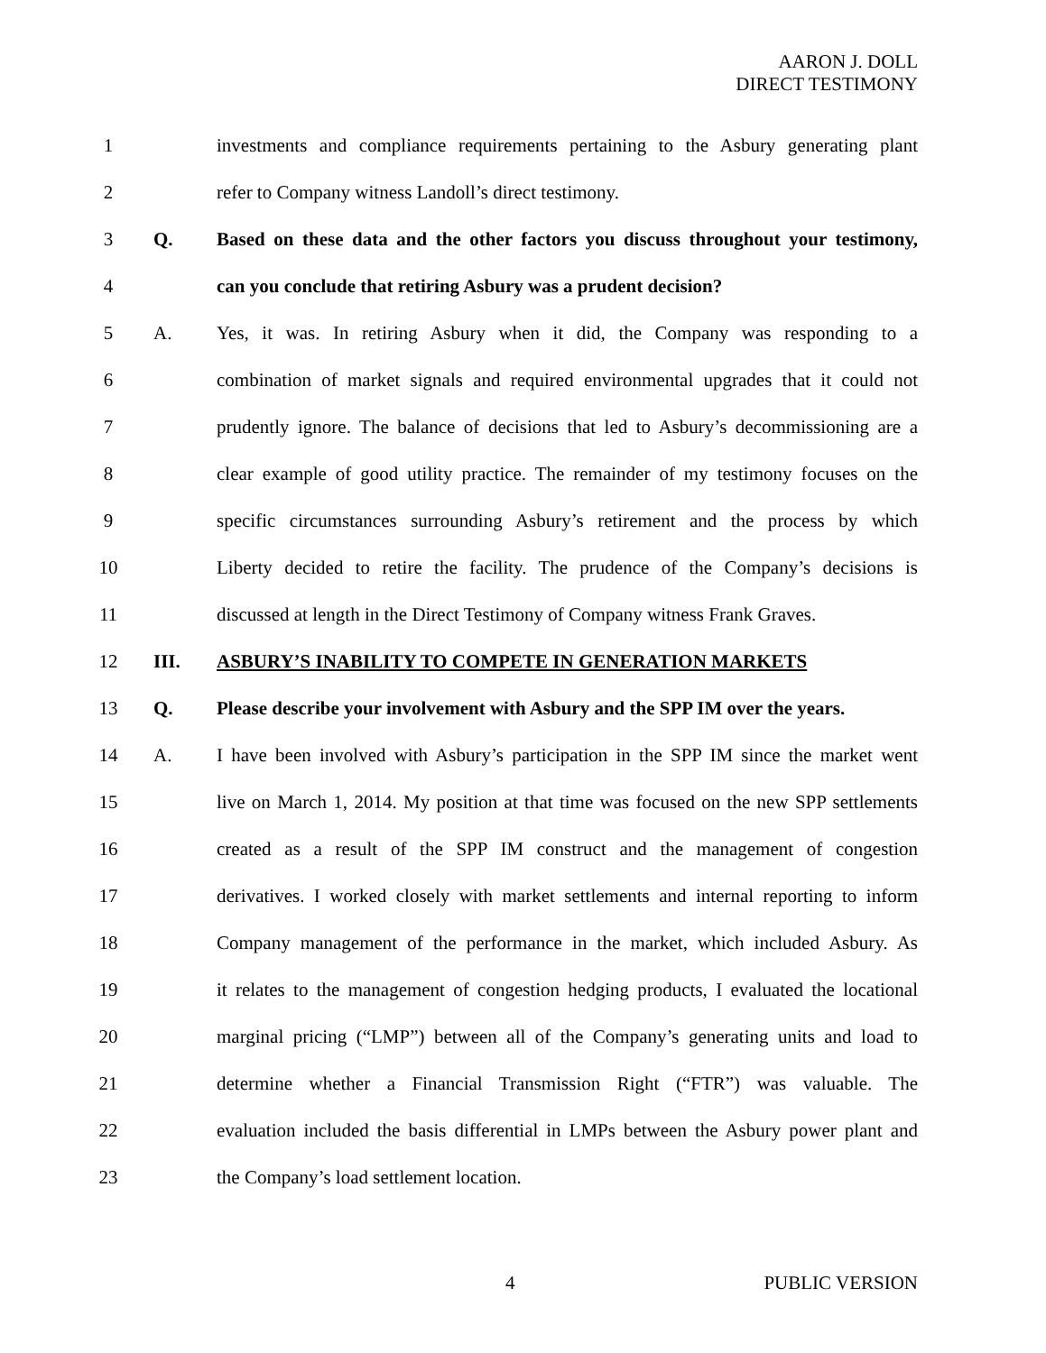AARON J. DOLL
DIRECT TESTIMONY
1
investments and compliance requirements pertaining to the Asbury generating plant
2 refer to Company witness Landoll’s direct testimony.
3 Q.
Based on these data and the other factors you discuss throughout your testimony,
4 can you conclude that retiring Asbury was a prudent decision?
5 A.
Yes, it was. In retiring Asbury when it did, the Company was responding to a
6
combination of market signals and required environmental upgrades that it could not
7
prudently ignore. The balance of decisions that led to Asbury’s decommissioning are a
8
clear example of good utility practice. The remainder of my testimony focuses on the
9
specific circumstances surrounding Asbury’s retirement and the process by which
10
Liberty decided to retire the facility. The prudence of the Company’s decisions is
11
discussed at length in the Direct Testimony of Company witness Frank Graves.
12 III. ASBURY’S INABILITY TO COMPETE IN GENERATION MARKETS
13 Q.
Please describe your involvement with Asbury and the SPP IM over the years.
14 A.
I have been involved with Asbury’s participation in the SPP IM since the market went
15
live on March 1, 2014. My position at that time was focused on the new SPP settlements
16
created as a result of the SPP IM construct and the management of congestion
17
derivatives. I worked closely with market settlements and internal reporting to inform
18
Company management of the performance in the market, which included Asbury. As
19
it relates to the management of congestion hedging products, I evaluated the locational
20
marginal pricing (“LMP”) between all of the Company’s generating units and load to
21
determine whether a Financial Transmission Right (“FTR”) was valuable. The
22
evaluation included the basis differential in LMPs between the Asbury power plant and
23 the Company’s load settlement location.
4 PUBLIC VERSION